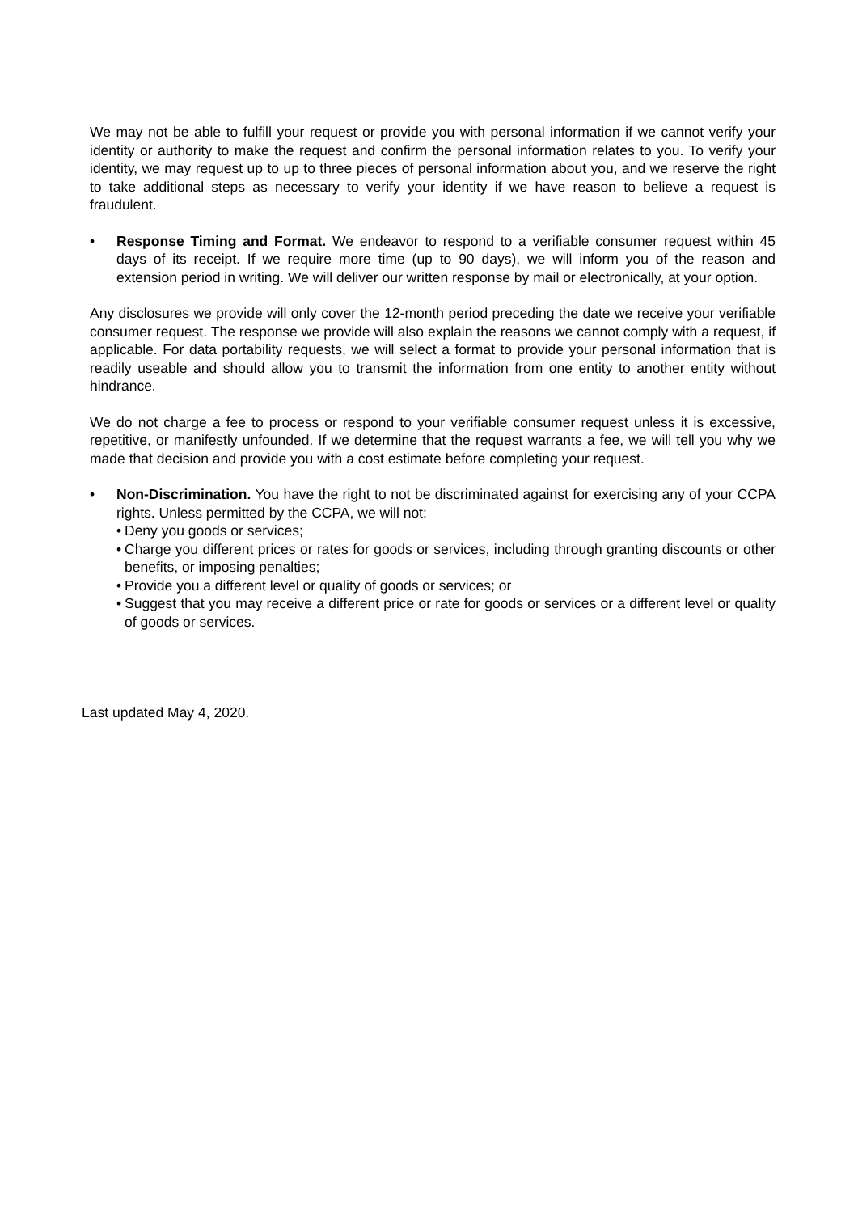We may not be able to fulfill your request or provide you with personal information if we cannot verify your identity or authority to make the request and confirm the personal information relates to you. To verify your identity, we may request up to up to three pieces of personal information about you, and we reserve the right to take additional steps as necessary to verify your identity if we have reason to believe a request is fraudulent.
• Response Timing and Format. We endeavor to respond to a verifiable consumer request within 45 days of its receipt. If we require more time (up to 90 days), we will inform you of the reason and extension period in writing. We will deliver our written response by mail or electronically, at your option.
Any disclosures we provide will only cover the 12-month period preceding the date we receive your verifiable consumer request. The response we provide will also explain the reasons we cannot comply with a request, if applicable. For data portability requests, we will select a format to provide your personal information that is readily useable and should allow you to transmit the information from one entity to another entity without hindrance.
We do not charge a fee to process or respond to your verifiable consumer request unless it is excessive, repetitive, or manifestly unfounded. If we determine that the request warrants a fee, we will tell you why we made that decision and provide you with a cost estimate before completing your request.
• Non-Discrimination. You have the right to not be discriminated against for exercising any of your CCPA rights. Unless permitted by the CCPA, we will not:
• Deny you goods or services;
• Charge you different prices or rates for goods or services, including through granting discounts or other benefits, or imposing penalties;
• Provide you a different level or quality of goods or services; or
• Suggest that you may receive a different price or rate for goods or services or a different level or quality of goods or services.
Last updated May 4, 2020.